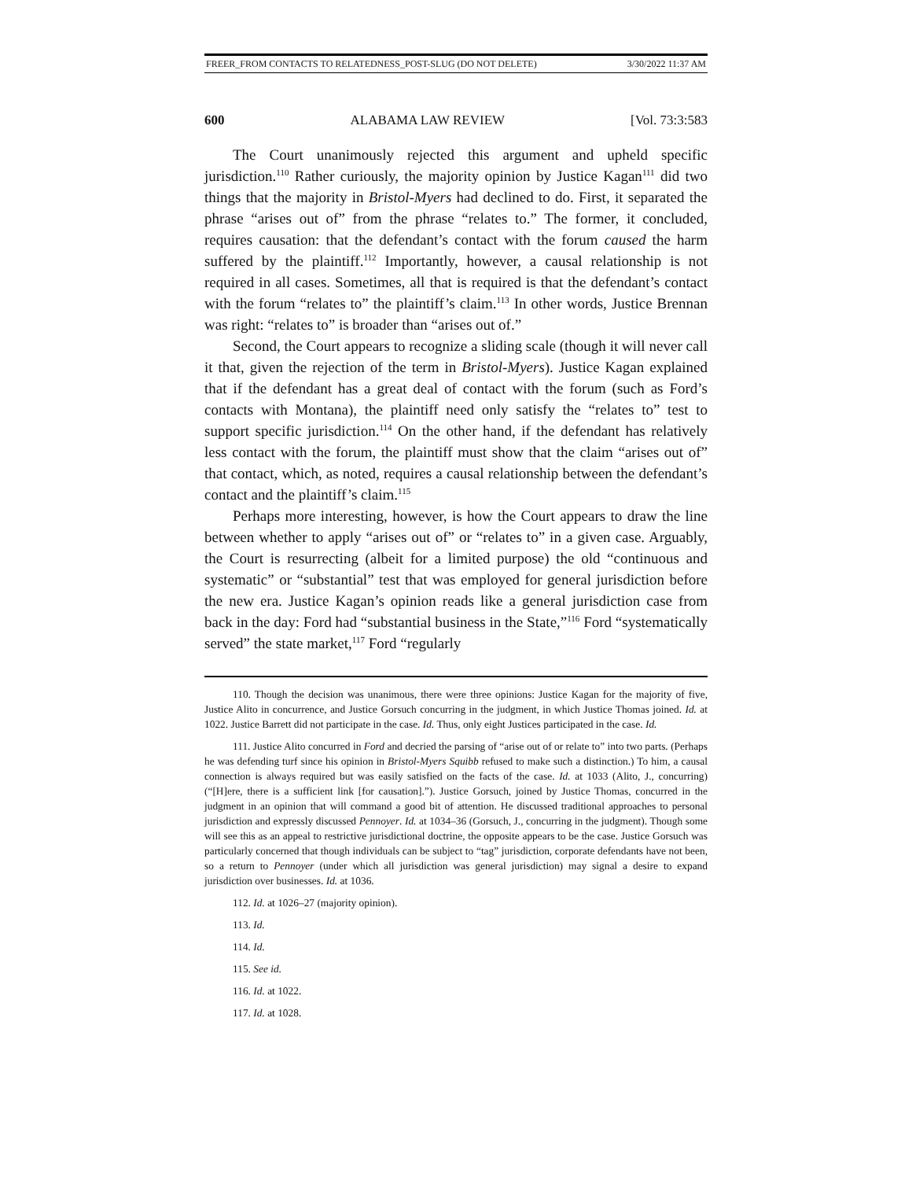FREER_FROM CONTACTS TO RELATEDNESS_POST-SLUG (DO NOT DELETE) 3/30/2022 11:37 AM
600 ALABAMA LAW REVIEW [Vol. 73:3:583
The Court unanimously rejected this argument and upheld specific jurisdiction.<sup>110</sup> Rather curiously, the majority opinion by Justice Kagan<sup>111</sup> did two things that the majority in Bristol-Myers had declined to do. First, it separated the phrase “arises out of” from the phrase “relates to.” The former, it concluded, requires causation: that the defendant’s contact with the forum caused the harm suffered by the plaintiff.<sup>112</sup> Importantly, however, a causal relationship is not required in all cases. Sometimes, all that is required is that the defendant’s contact with the forum “relates to” the plaintiff’s claim.<sup>113</sup> In other words, Justice Brennan was right: “relates to” is broader than “arises out of.”
Second, the Court appears to recognize a sliding scale (though it will never call it that, given the rejection of the term in Bristol-Myers). Justice Kagan explained that if the defendant has a great deal of contact with the forum (such as Ford’s contacts with Montana), the plaintiff need only satisfy the “relates to” test to support specific jurisdiction.<sup>114</sup> On the other hand, if the defendant has relatively less contact with the forum, the plaintiff must show that the claim “arises out of” that contact, which, as noted, requires a causal relationship between the defendant’s contact and the plaintiff’s claim.<sup>115</sup>
Perhaps more interesting, however, is how the Court appears to draw the line between whether to apply “arises out of” or “relates to” in a given case. Arguably, the Court is resurrecting (albeit for a limited purpose) the old “continuous and systematic” or “substantial” test that was employed for general jurisdiction before the new era. Justice Kagan’s opinion reads like a general jurisdiction case from back in the day: Ford had “substantial business in the State,”<sup>116</sup> Ford “systematically served” the state market,<sup>117</sup> Ford “regularly
110. Though the decision was unanimous, there were three opinions: Justice Kagan for the majority of five, Justice Alito in concurrence, and Justice Gorsuch concurring in the judgment, in which Justice Thomas joined. Id. at 1022. Justice Barrett did not participate in the case. Id. Thus, only eight Justices participated in the case. Id.
111. Justice Alito concurred in Ford and decried the parsing of “arise out of or relate to” into two parts. (Perhaps he was defending turf since his opinion in Bristol-Myers Squibb refused to make such a distinction.) To him, a causal connection is always required but was easily satisfied on the facts of the case. Id. at 1033 (Alito, J., concurring) (“[H]ere, there is a sufficient link [for causation].”). Justice Gorsuch, joined by Justice Thomas, concurred in the judgment in an opinion that will command a good bit of attention. He discussed traditional approaches to personal jurisdiction and expressly discussed Pennoyer. Id. at 1034–36 (Gorsuch, J., concurring in the judgment). Though some will see this as an appeal to restrictive jurisdictional doctrine, the opposite appears to be the case. Justice Gorsuch was particularly concerned that though individuals can be subject to “tag” jurisdiction, corporate defendants have not been, so a return to Pennoyer (under which all jurisdiction was general jurisdiction) may signal a desire to expand jurisdiction over businesses. Id. at 1036.
112. Id. at 1026–27 (majority opinion).
113. Id.
114. Id.
115. See id.
116. Id. at 1022.
117. Id. at 1028.